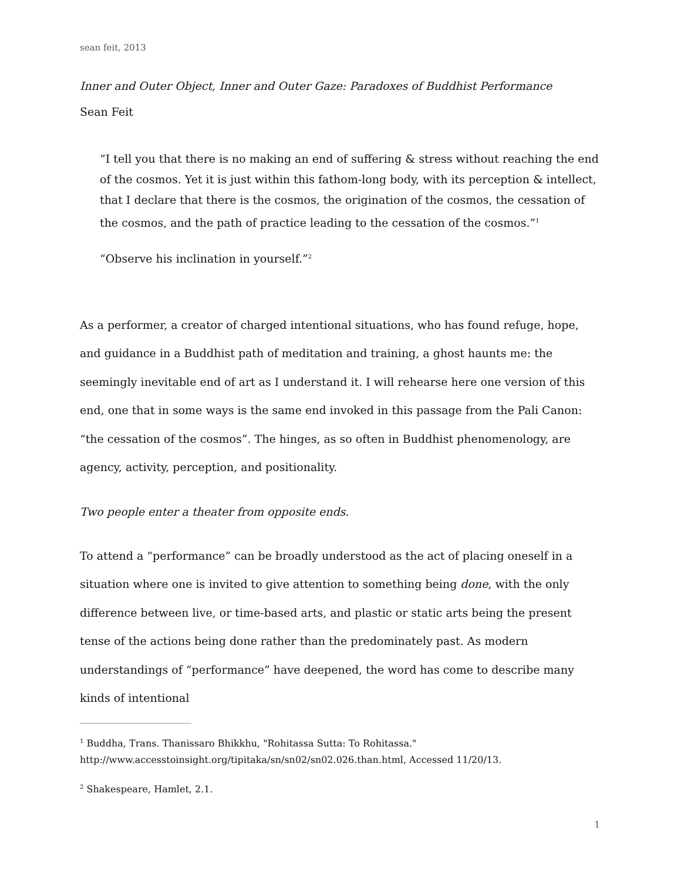sean feit, 2013
Inner and Outer Object, Inner and Outer Gaze: Paradoxes of Buddhist Performance
Sean Feit
“I tell you that there is no making an end of suffering & stress without reaching the end of the cosmos. Yet it is just within this fathom-long body, with its perception & intellect, that I declare that there is the cosmos, the origination of the cosmos, the cessation of the cosmos, and the path of practice leading to the cessation of the cosmos.”<sup>1</sup>
“Observe his inclination in yourself.”<sup>2</sup>
As a performer, a creator of charged intentional situations, who has found refuge, hope, and guidance in a Buddhist path of meditation and training, a ghost haunts me: the seemingly inevitable end of art as I understand it. I will rehearse here one version of this end, one that in some ways is the same end invoked in this passage from the Pali Canon: “the cessation of the cosmos”. The hinges, as so often in Buddhist phenomenology, are agency, activity, perception, and positionality.
Two people enter a theater from opposite ends.
To attend a “performance” can be broadly understood as the act of placing oneself in a situation where one is invited to give attention to something being done, with the only difference between live, or time-based arts, and plastic or static arts being the present tense of the actions being done rather than the predominately past. As modern understandings of “performance” have deepened, the word has come to describe many kinds of intentional
<sup>1</sup> Buddha, Trans. Thanissaro Bhikkhu, "Rohitassa Sutta: To Rohitassa." http://www.accesstoinsight.org/tipitaka/sn/sn02/sn02.026.than.html, Accessed 11/20/13.
<sup>2</sup> Shakespeare, Hamlet, 2.1.
1